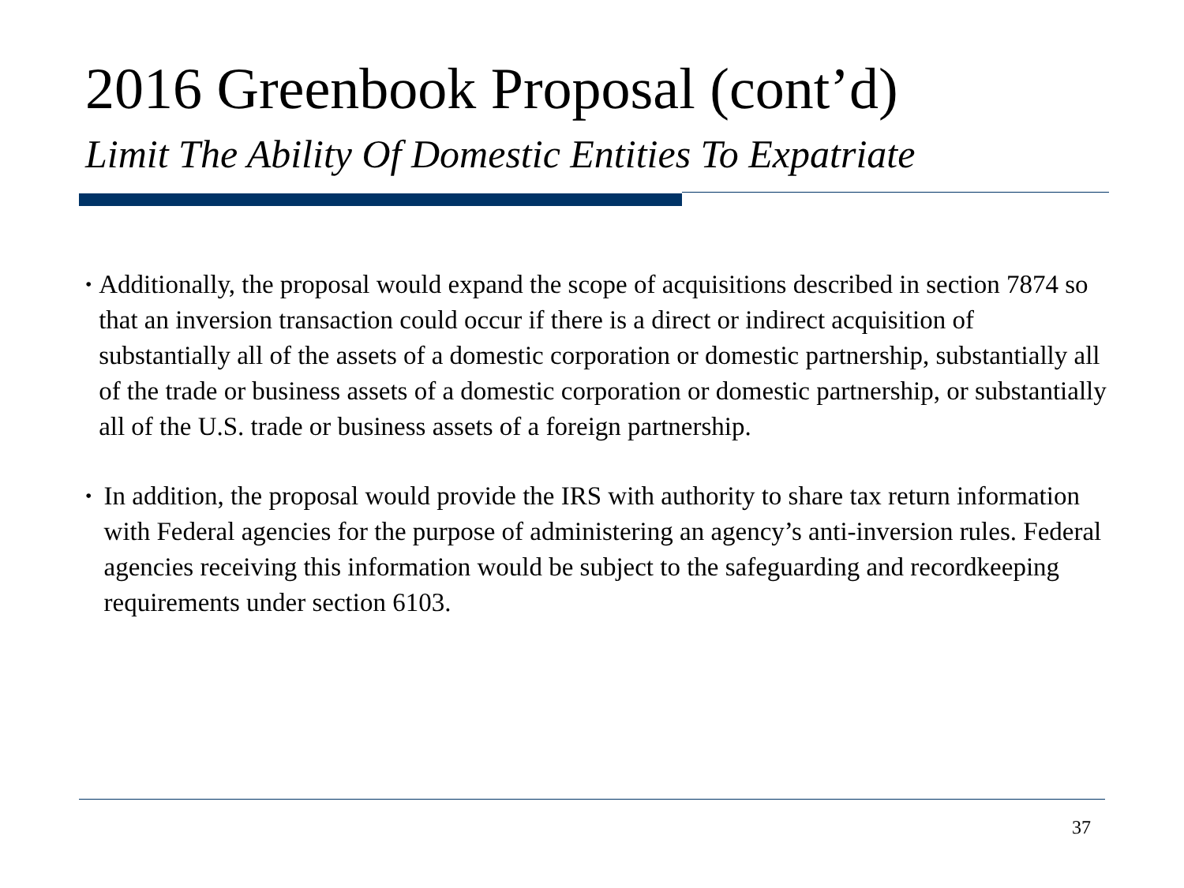2016 Greenbook Proposal (cont’d)
Limit The Ability Of Domestic Entities To Expatriate
• Additionally, the proposal would expand the scope of acquisitions described in section 7874 so that an inversion transaction could occur if there is a direct or indirect acquisition of substantially all of the assets of a domestic corporation or domestic partnership, substantially all of the trade or business assets of a domestic corporation or domestic partnership, or substantially all of the U.S. trade or business assets of a foreign partnership.
• In addition, the proposal would provide the IRS with authority to share tax return information with Federal agencies for the purpose of administering an agency’s anti-inversion rules. Federal agencies receiving this information would be subject to the safeguarding and recordkeeping requirements under section 6103.
37